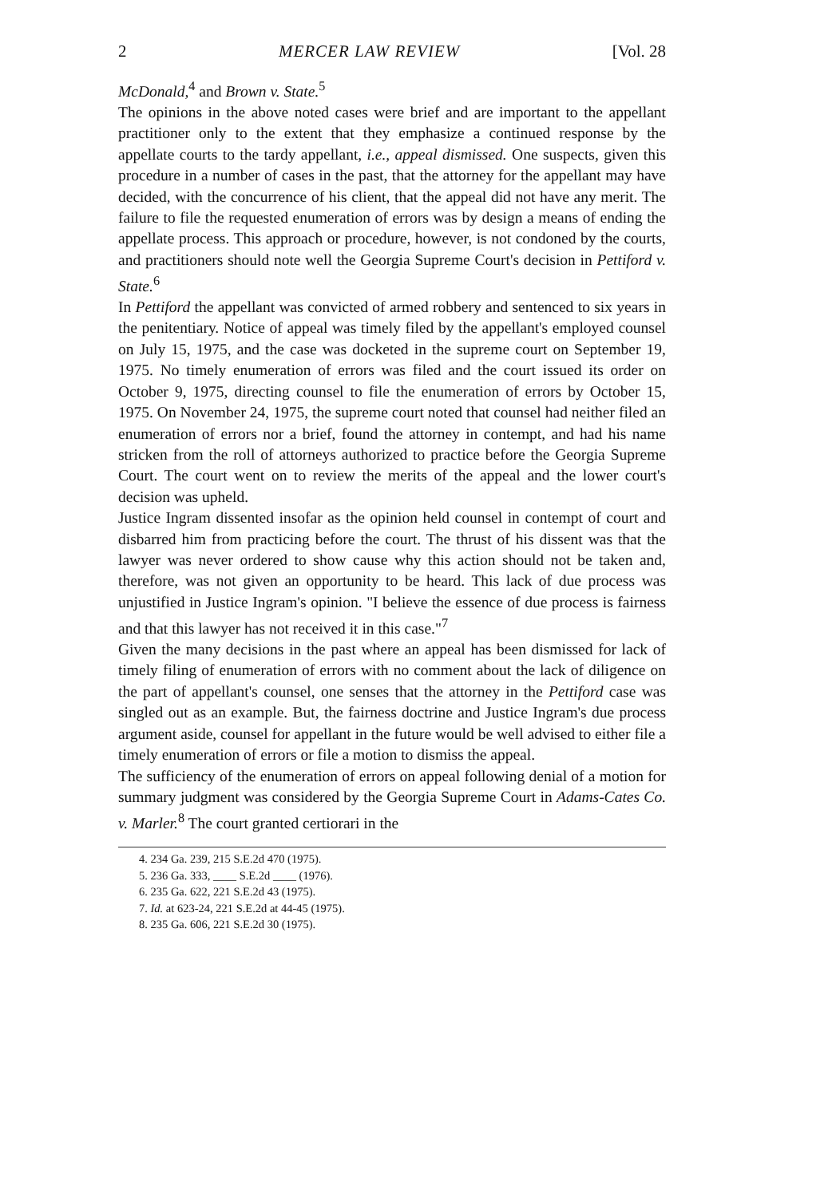2 MERCER LAW REVIEW [Vol. 28
McDonald,<sup>4</sup> and Brown v. State.<sup>5</sup>
The opinions in the above noted cases were brief and are important to the appellant practitioner only to the extent that they emphasize a continued response by the appellate courts to the tardy appellant, i.e., appeal dismissed. One suspects, given this procedure in a number of cases in the past, that the attorney for the appellant may have decided, with the concurrence of his client, that the appeal did not have any merit. The failure to file the requested enumeration of errors was by design a means of ending the appellate process. This approach or procedure, however, is not condoned by the courts, and practitioners should note well the Georgia Supreme Court's decision in Pettiford v. State.<sup>6</sup>
In Pettiford the appellant was convicted of armed robbery and sentenced to six years in the penitentiary. Notice of appeal was timely filed by the appellant's employed counsel on July 15, 1975, and the case was docketed in the supreme court on September 19, 1975. No timely enumeration of errors was filed and the court issued its order on October 9, 1975, directing counsel to file the enumeration of errors by October 15, 1975. On November 24, 1975, the supreme court noted that counsel had neither filed an enumeration of errors nor a brief, found the attorney in contempt, and had his name stricken from the roll of attorneys authorized to practice before the Georgia Supreme Court. The court went on to review the merits of the appeal and the lower court's decision was upheld.
Justice Ingram dissented insofar as the opinion held counsel in contempt of court and disbarred him from practicing before the court. The thrust of his dissent was that the lawyer was never ordered to show cause why this action should not be taken and, therefore, was not given an opportunity to be heard. This lack of due process was unjustified in Justice Ingram's opinion. "I believe the essence of due process is fairness and that this lawyer has not received it in this case."<sup>7</sup>
Given the many decisions in the past where an appeal has been dismissed for lack of timely filing of enumeration of errors with no comment about the lack of diligence on the part of appellant's counsel, one senses that the attorney in the Pettiford case was singled out as an example. But, the fairness doctrine and Justice Ingram's due process argument aside, counsel for appellant in the future would be well advised to either file a timely enumeration of errors or file a motion to dismiss the appeal.
The sufficiency of the enumeration of errors on appeal following denial of a motion for summary judgment was considered by the Georgia Supreme Court in Adams-Cates Co. v. Marler.<sup>8</sup> The court granted certiorari in the
4. 234 Ga. 239, 215 S.E.2d 470 (1975).
5. 236 Ga. 333, ____ S.E.2d ____ (1976).
6. 235 Ga. 622, 221 S.E.2d 43 (1975).
7. Id. at 623-24, 221 S.E.2d at 44-45 (1975).
8. 235 Ga. 606, 221 S.E.2d 30 (1975).